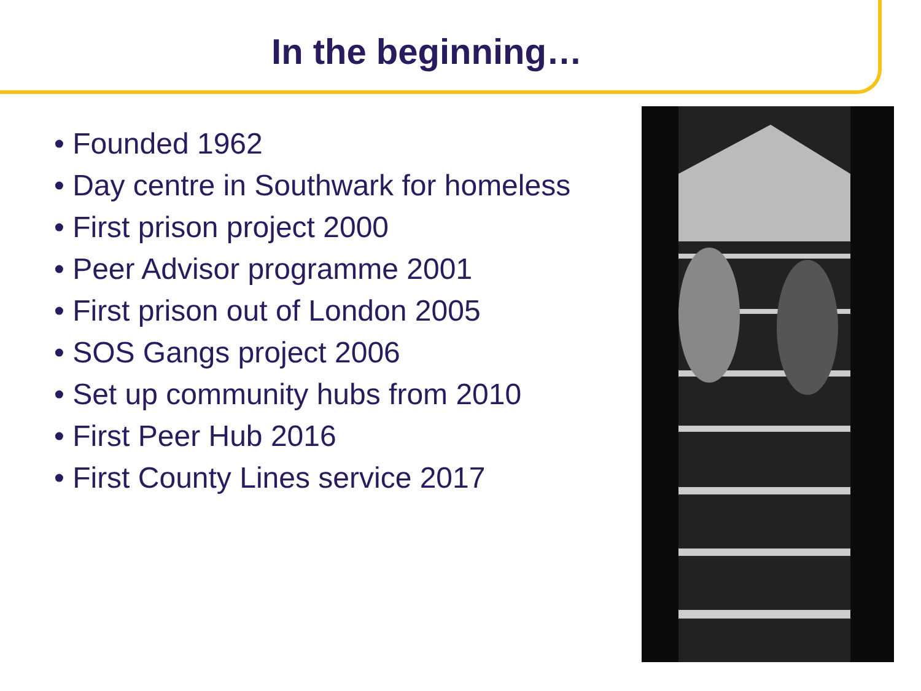In the beginning…
• Founded 1962
• Day centre in Southwark for homeless
• First prison project 2000
• Peer Advisor programme 2001
• First prison out of London 2005
• SOS Gangs project 2006
• Set up community hubs from 2010
• First Peer Hub 2016
• First County Lines service 2017